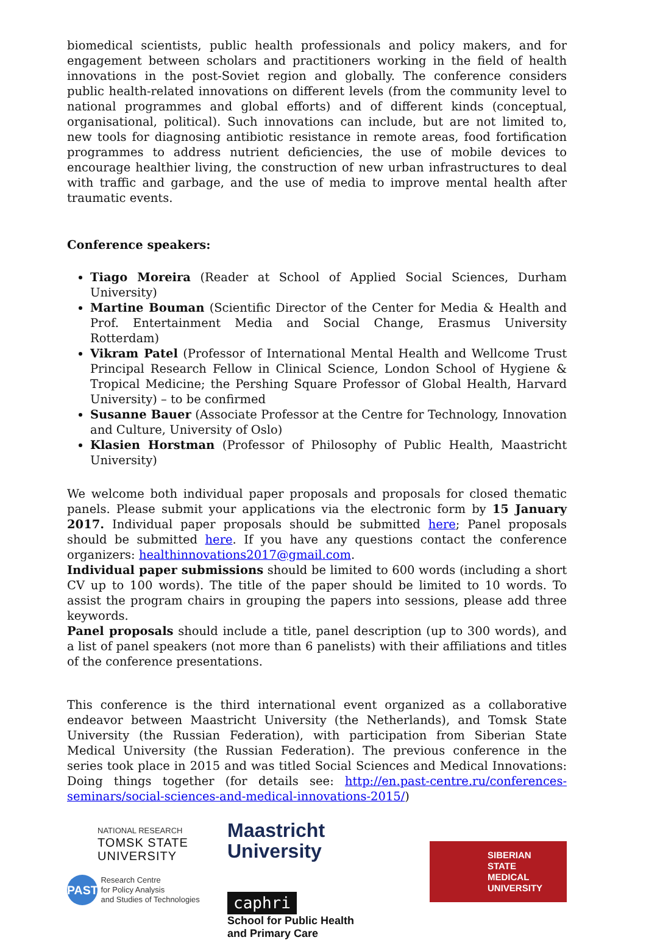biomedical scientists, public health professionals and policy makers, and for engagement between scholars and practitioners working in the field of health innovations in the post-Soviet region and globally. The conference considers public health-related innovations on different levels (from the community level to national programmes and global efforts) and of different kinds (conceptual, organisational, political). Such innovations can include, but are not limited to, new tools for diagnosing antibiotic resistance in remote areas, food fortification programmes to address nutrient deficiencies, the use of mobile devices to encourage healthier living, the construction of new urban infrastructures to deal with traffic and garbage, and the use of media to improve mental health after traumatic events.
Conference speakers:
Tiago Moreira (Reader at School of Applied Social Sciences, Durham University)
Martine Bouman (Scientific Director of the Center for Media & Health and Prof. Entertainment Media and Social Change, Erasmus University Rotterdam)
Vikram Patel (Professor of International Mental Health and Wellcome Trust Principal Research Fellow in Clinical Science, London School of Hygiene & Tropical Medicine; the Pershing Square Professor of Global Health, Harvard University) – to be confirmed
Susanne Bauer (Associate Professor at the Centre for Technology, Innovation and Culture, University of Oslo)
Klasien Horstman (Professor of Philosophy of Public Health, Maastricht University)
We welcome both individual paper proposals and proposals for closed thematic panels. Please submit your applications via the electronic form by 15 January 2017. Individual paper proposals should be submitted here; Panel proposals should be submitted here. If you have any questions contact the conference organizers: healthinnovations2017@gmail.com.
Individual paper submissions should be limited to 600 words (including a short CV up to 100 words). The title of the paper should be limited to 10 words. To assist the program chairs in grouping the papers into sessions, please add three keywords.
Panel proposals should include a title, panel description (up to 300 words), and a list of panel speakers (not more than 6 panelists) with their affiliations and titles of the conference presentations.
This conference is the third international event organized as a collaborative endeavor between Maastricht University (the Netherlands), and Tomsk State University (the Russian Federation), with participation from Siberian State Medical University (the Russian Federation). The previous conference in the series took place in 2015 and was titled Social Sciences and Medical Innovations: Doing things together (for details see: http://en.past-centre.ru/conferences-seminars/social-sciences-and-medical-innovations-2015/)
NATIONAL RESEARCH
TOMSK STATE
UNIVERSITY
PAST Research Centre
for Policy Analysis
and Studies of Technologies
Maastricht
University
caphri School for Public Health
and Primary Care
SIBERIAN
STATE MEDICAL
UNIVERSITY